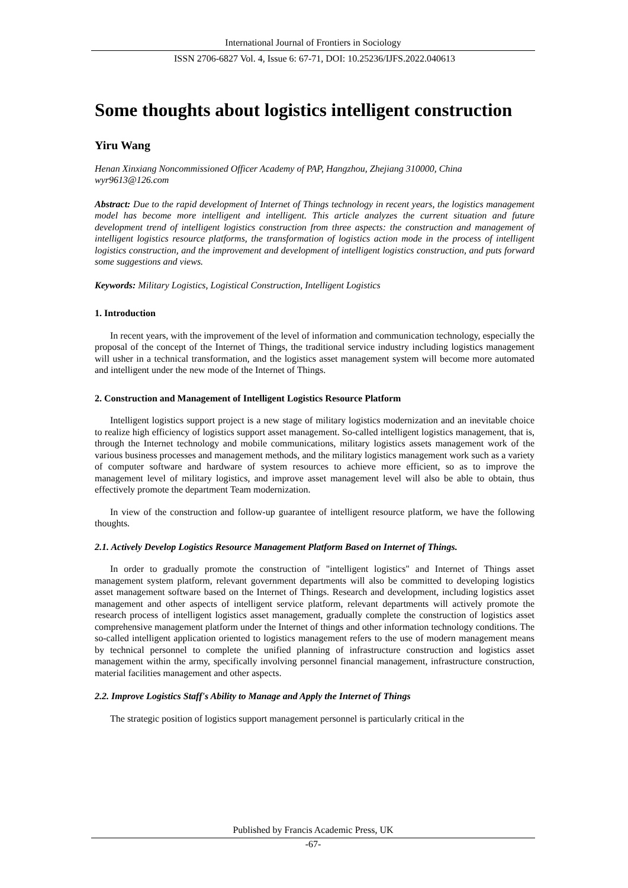International Journal of Frontiers in Sociology
ISSN 2706-6827 Vol. 4, Issue 6: 67-71, DOI: 10.25236/IJFS.2022.040613
Some thoughts about logistics intelligent construction
Yiru Wang
Henan Xinxiang Noncommissioned Officer Academy of PAP, Hangzhou, Zhejiang 310000, China
wyr9613@126.com
Abstract: Due to the rapid development of Internet of Things technology in recent years, the logistics management model has become more intelligent and intelligent. This article analyzes the current situation and future development trend of intelligent logistics construction from three aspects: the construction and management of intelligent logistics resource platforms, the transformation of logistics action mode in the process of intelligent logistics construction, and the improvement and development of intelligent logistics construction, and puts forward some suggestions and views.
Keywords: Military Logistics, Logistical Construction, Intelligent Logistics
1. Introduction
In recent years, with the improvement of the level of information and communication technology, especially the proposal of the concept of the Internet of Things, the traditional service industry including logistics management will usher in a technical transformation, and the logistics asset management system will become more automated and intelligent under the new mode of the Internet of Things.
2. Construction and Management of Intelligent Logistics Resource Platform
Intelligent logistics support project is a new stage of military logistics modernization and an inevitable choice to realize high efficiency of logistics support asset management. So-called intelligent logistics management, that is, through the Internet technology and mobile communications, military logistics assets management work of the various business processes and management methods, and the military logistics management work such as a variety of computer software and hardware of system resources to achieve more efficient, so as to improve the management level of military logistics, and improve asset management level will also be able to obtain, thus effectively promote the department Team modernization.
In view of the construction and follow-up guarantee of intelligent resource platform, we have the following thoughts.
2.1. Actively Develop Logistics Resource Management Platform Based on Internet of Things.
In order to gradually promote the construction of "intelligent logistics" and Internet of Things asset management system platform, relevant government departments will also be committed to developing logistics asset management software based on the Internet of Things. Research and development, including logistics asset management and other aspects of intelligent service platform, relevant departments will actively promote the research process of intelligent logistics asset management, gradually complete the construction of logistics asset comprehensive management platform under the Internet of things and other information technology conditions. The so-called intelligent application oriented to logistics management refers to the use of modern management means by technical personnel to complete the unified planning of infrastructure construction and logistics asset management within the army, specifically involving personnel financial management, infrastructure construction, material facilities management and other aspects.
2.2. Improve Logistics Staff's Ability to Manage and Apply the Internet of Things
The strategic position of logistics support management personnel is particularly critical in the
Published by Francis Academic Press, UK
-67-